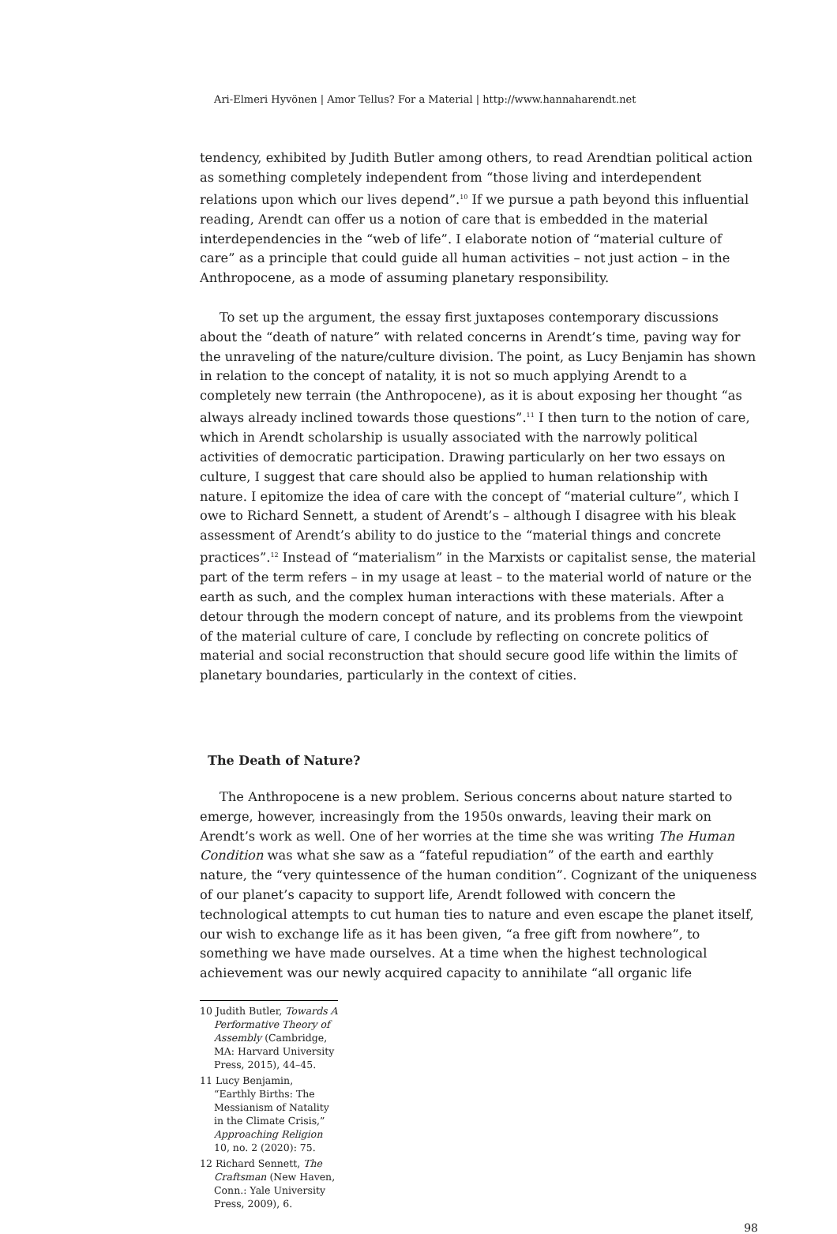Ari-Elmeri Hyvönen | Amor Tellus? For a Material | http://www.hannaharendt.net
tendency, exhibited by Judith Butler among others, to read Arendtian political action as something completely independent from “those living and interdependent relations upon which our lives depend”.<sup>10</sup> If we pursue a path beyond this influential reading, Arendt can offer us a notion of care that is embedded in the material interdependencies in the “web of life”. I elaborate notion of “material culture of care” as a principle that could guide all human activities – not just action – in the Anthropocene, as a mode of assuming planetary responsibility.
To set up the argument, the essay first juxtaposes contemporary discussions about the “death of nature” with related concerns in Arendt’s time, paving way for the unraveling of the nature/culture division. The point, as Lucy Benjamin has shown in relation to the concept of natality, it is not so much applying Arendt to a completely new terrain (the Anthropocene), as it is about exposing her thought “as always already inclined towards those questions”.<sup>11</sup> I then turn to the notion of care, which in Arendt scholarship is usually associated with the narrowly political activities of democratic participation. Drawing particularly on her two essays on culture, I suggest that care should also be applied to human relationship with nature. I epitomize the idea of care with the concept of “material culture”, which I owe to Richard Sennett, a student of Arendt’s – although I disagree with his bleak assessment of Arendt’s ability to do justice to the “material things and concrete practices”.<sup>12</sup> Instead of “materialism” in the Marxists or capitalist sense, the material part of the term refers – in my usage at least – to the material world of nature or the earth as such, and the complex human interactions with these materials. After a detour through the modern concept of nature, and its problems from the viewpoint of the material culture of care, I conclude by reflecting on concrete politics of material and social reconstruction that should secure good life within the limits of planetary boundaries, particularly in the context of cities.
The Death of Nature?
The Anthropocene is a new problem. Serious concerns about nature started to emerge, however, increasingly from the 1950s onwards, leaving their mark on Arendt’s work as well. One of her worries at the time she was writing The Human Condition was what she saw as a “fateful repudiation” of the earth and earthly nature, the “very quintessence of the human condition”. Cognizant of the uniqueness of our planet’s capacity to support life, Arendt followed with concern the technological attempts to cut human ties to nature and even escape the planet itself, our wish to exchange life as it has been given, “a free gift from nowhere”, to something we have made ourselves. At a time when the highest technological achievement was our newly acquired capacity to annihilate “all organic life
10 Judith Butler, Towards A Performative Theory of Assembly (Cambridge, MA: Harvard University Press, 2015), 44–45.
11 Lucy Benjamin, “Earthly Births: The Messianism of Natality in the Climate Crisis,” Approaching Religion 10, no. 2 (2020): 75.
12 Richard Sennett, The Craftsman (New Haven, Conn.: Yale University Press, 2009), 6.
98